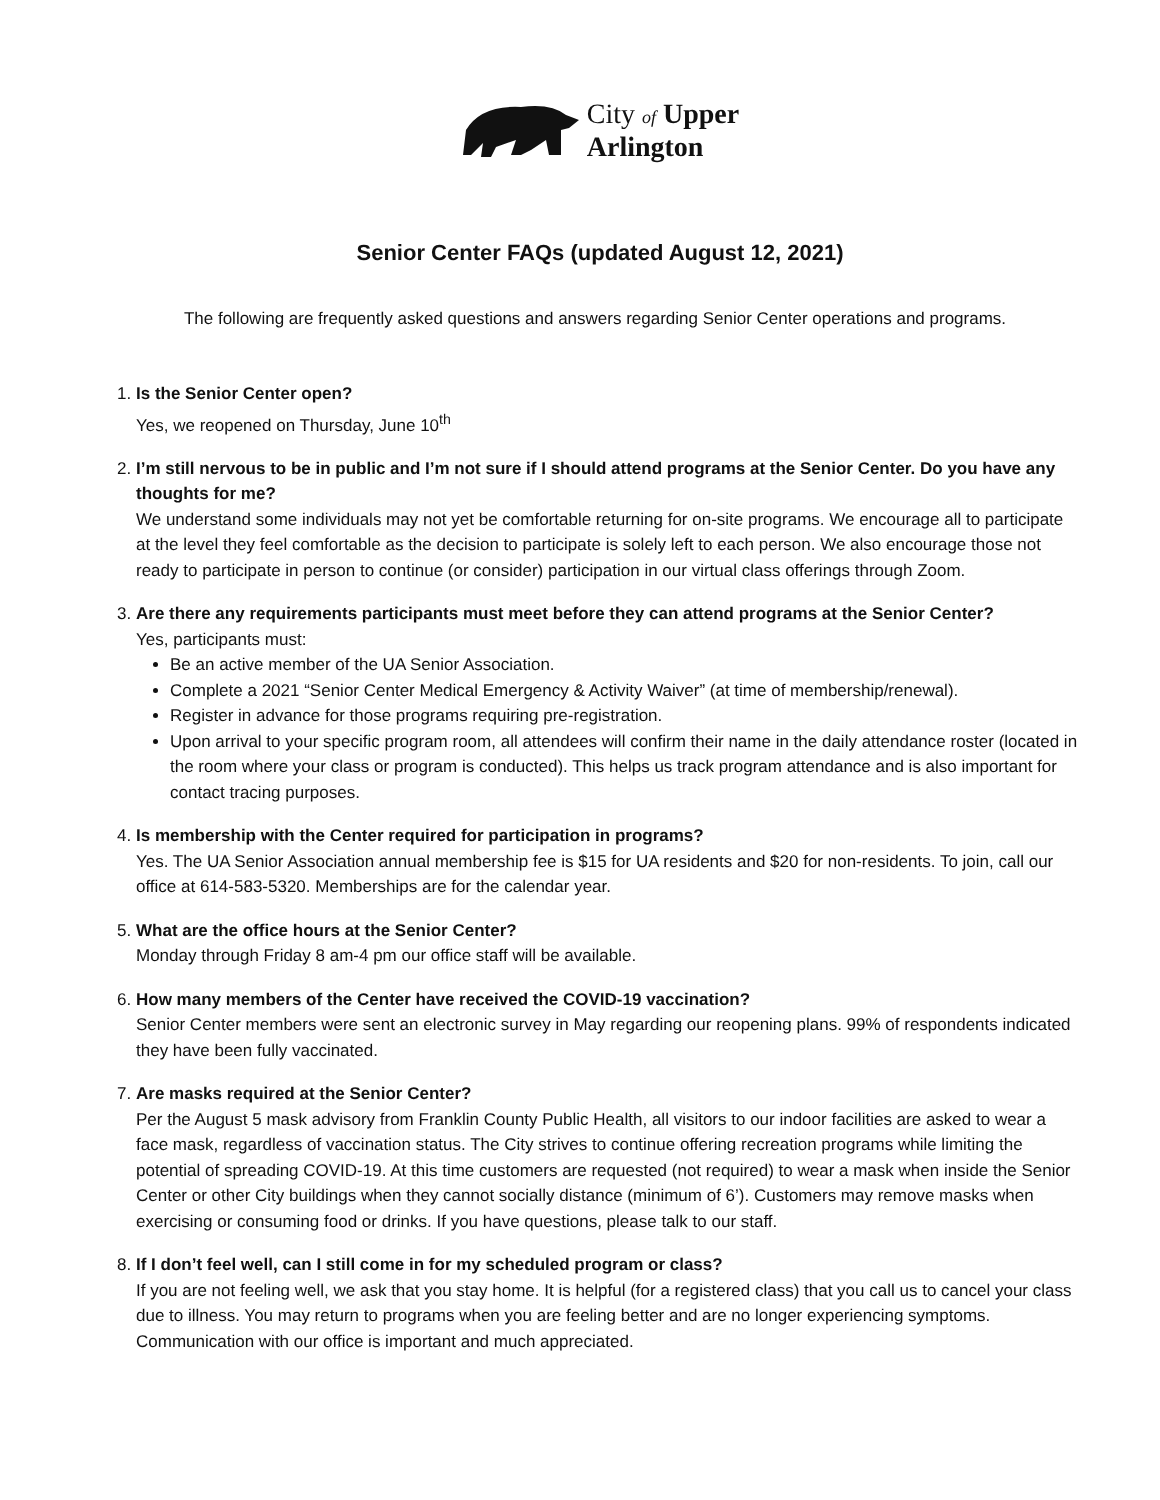City of Upper
Arlington
Senior Center FAQs (updated August 12, 2021)
The following are frequently asked questions and answers regarding Senior Center operations and programs.
1. Is the Senior Center open?
Yes, we reopened on Thursday, June 10<sup>th</sup>
2. I’m still nervous to be in public and I’m not sure if I should attend programs at the Senior Center. Do you have any thoughts for me?
We understand some individuals may not yet be comfortable returning for on-site programs. We encourage all to participate at the level they feel comfortable as the decision to participate is solely left to each person. We also encourage those not ready to participate in person to continue (or consider) participation in our virtual class offerings through Zoom.
3. Are there any requirements participants must meet before they can attend programs at the Senior Center?
Yes, participants must:
Be an active member of the UA Senior Association.
Complete a 2021 “Senior Center Medical Emergency & Activity Waiver” (at time of membership/renewal).
Register in advance for those programs requiring pre-registration.
Upon arrival to your specific program room, all attendees will confirm their name in the daily attendance roster (located in the room where your class or program is conducted). This helps us track program attendance and is also important for contact tracing purposes.
4. Is membership with the Center required for participation in programs?
Yes. The UA Senior Association annual membership fee is $15 for UA residents and $20 for non-residents. To join, call our office at 614-583-5320. Memberships are for the calendar year.
5. What are the office hours at the Senior Center?
Monday through Friday 8 am-4 pm our office staff will be available.
6. How many members of the Center have received the COVID-19 vaccination?
Senior Center members were sent an electronic survey in May regarding our reopening plans. 99% of respondents indicated they have been fully vaccinated.
7. Are masks required at the Senior Center?
Per the August 5 mask advisory from Franklin County Public Health, all visitors to our indoor facilities are asked to wear a face mask, regardless of vaccination status. The City strives to continue offering recreation programs while limiting the potential of spreading COVID-19. At this time customers are requested (not required) to wear a mask when inside the Senior Center or other City buildings when they cannot socially distance (minimum of 6’). Customers may remove masks when exercising or consuming food or drinks. If you have questions, please talk to our staff.
8. If I don’t feel well, can I still come in for my scheduled program or class?
If you are not feeling well, we ask that you stay home. It is helpful (for a registered class) that you call us to cancel your class due to illness. You may return to programs when you are feeling better and are no longer experiencing symptoms. Communication with our office is important and much appreciated.